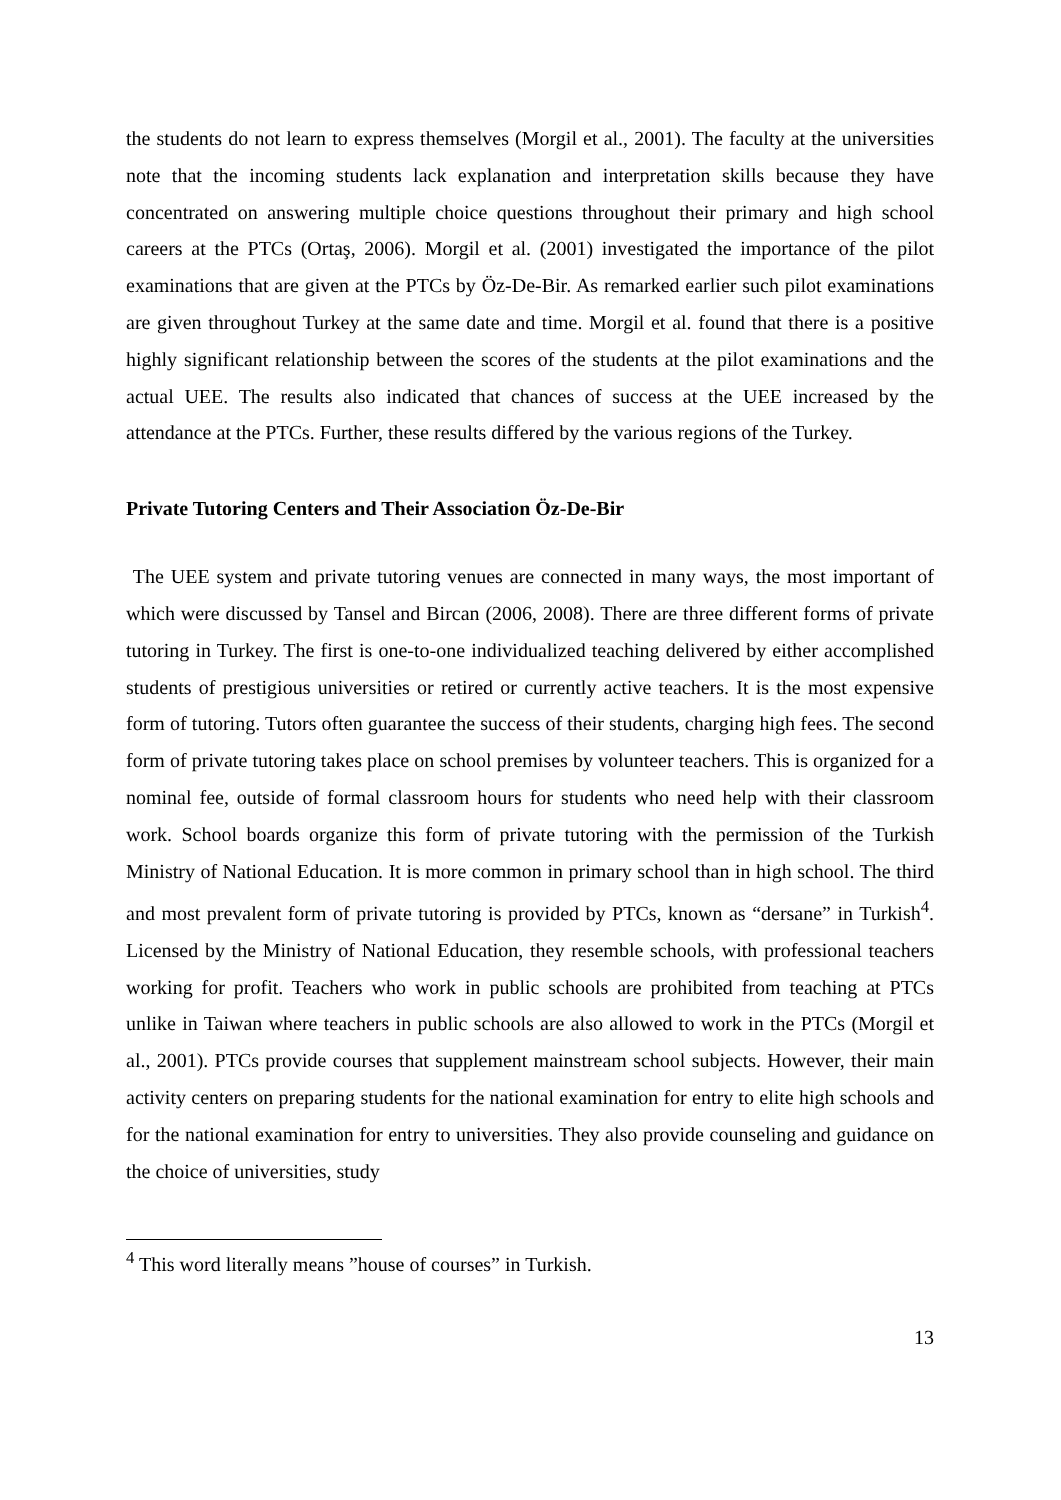the students do not learn to express themselves (Morgil et al., 2001). The faculty at the universities note that the incoming students lack explanation and interpretation skills because they have concentrated on answering multiple choice questions throughout their primary and high school careers at the PTCs (Ortaş, 2006). Morgil et al. (2001) investigated the importance of the pilot examinations that are given at the PTCs by Öz-De-Bir. As remarked earlier such pilot examinations are given throughout Turkey at the same date and time. Morgil et al. found that there is a positive highly significant relationship between the scores of the students at the pilot examinations and the actual UEE. The results also indicated that chances of success at the UEE increased by the attendance at the PTCs. Further, these results differed by the various regions of the Turkey.
Private Tutoring Centers and Their Association Öz-De-Bir
The UEE system and private tutoring venues are connected in many ways, the most important of which were discussed by Tansel and Bircan (2006, 2008). There are three different forms of private tutoring in Turkey. The first is one-to-one individualized teaching delivered by either accomplished students of prestigious universities or retired or currently active teachers. It is the most expensive form of tutoring. Tutors often guarantee the success of their students, charging high fees. The second form of private tutoring takes place on school premises by volunteer teachers. This is organized for a nominal fee, outside of formal classroom hours for students who need help with their classroom work. School boards organize this form of private tutoring with the permission of the Turkish Ministry of National Education. It is more common in primary school than in high school. The third and most prevalent form of private tutoring is provided by PTCs, known as “dersane” in Turkish<sup>4</sup>. Licensed by the Ministry of National Education, they resemble schools, with professional teachers working for profit. Teachers who work in public schools are prohibited from teaching at PTCs unlike in Taiwan where teachers in public schools are also allowed to work in the PTCs (Morgil et al., 2001). PTCs provide courses that supplement mainstream school subjects. However, their main activity centers on preparing students for the national examination for entry to elite high schools and for the national examination for entry to universities. They also provide counseling and guidance on the choice of universities, study
<sup>4</sup> This word literally means ”house of courses” in Turkish.
13